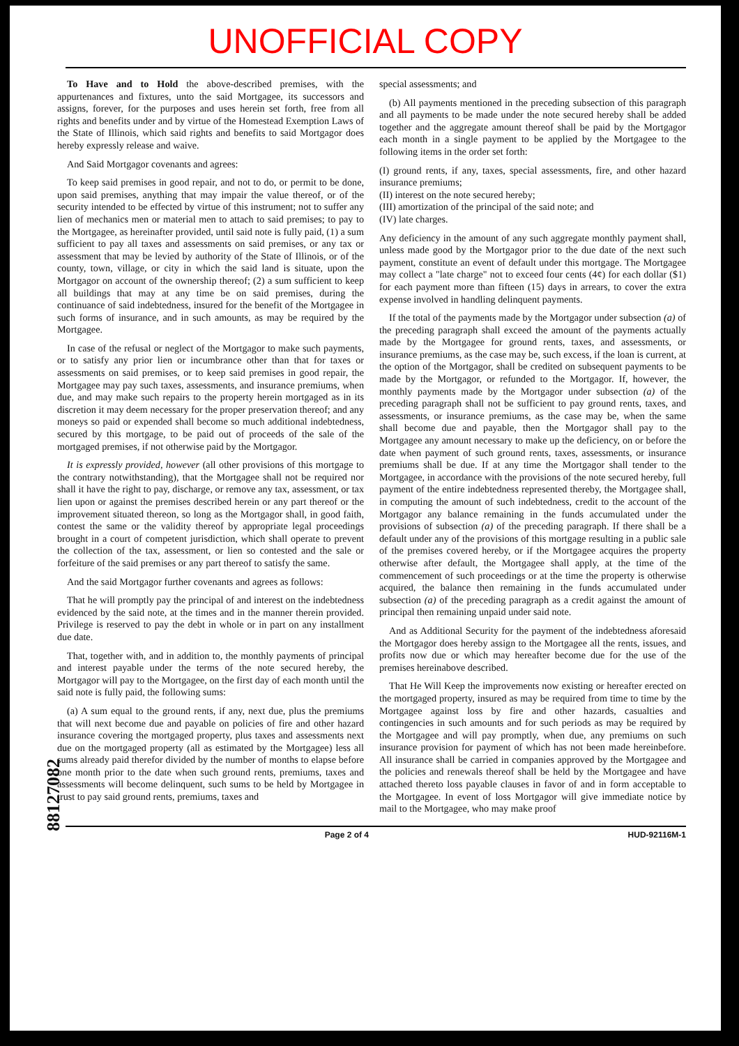UNOFFICIAL COPY
88127082
To Have and to Hold the above-described premises, with the appurtenances and fixtures, unto the said Mortgagee, its successors and assigns, forever, for the purposes and uses herein set forth, free from all rights and benefits under and by virtue of the Homestead Exemption Laws of the State of Illinois, which said rights and benefits to said Mortgagor does hereby expressly release and waive.
And Said Mortgagor covenants and agrees:
To keep said premises in good repair, and not to do, or permit to be done, upon said premises, anything that may impair the value thereof, or of the security intended to be effected by virtue of this instrument; not to suffer any lien of mechanics men or material men to attach to said premises; to pay to the Mortgagee, as hereinafter provided, until said note is fully paid, (1) a sum sufficient to pay all taxes and assessments on said premises, or any tax or assessment that may be levied by authority of the State of Illinois, or of the county, town, village, or city in which the said land is situate, upon the Mortgagor on account of the ownership thereof; (2) a sum sufficient to keep all buildings that may at any time be on said premises, during the continuance of said indebtedness, insured for the benefit of the Mortgagee in such forms of insurance, and in such amounts, as may be required by the Mortgagee.
In case of the refusal or neglect of the Mortgagor to make such payments, or to satisfy any prior lien or incumbrance other than that for taxes or assessments on said premises, or to keep said premises in good repair, the Mortgagee may pay such taxes, assessments, and insurance premiums, when due, and may make such repairs to the property herein mortgaged as in its discretion it may deem necessary for the proper preservation thereof; and any moneys so paid or expended shall become so much additional indebtedness, secured by this mortgage, to be paid out of proceeds of the sale of the mortgaged premises, if not otherwise paid by the Mortgagor.
It is expressly provided, however (all other provisions of this mortgage to the contrary notwithstanding), that the Mortgagee shall not be required nor shall it have the right to pay, discharge, or remove any tax, assessment, or tax lien upon or against the premises described herein or any part thereof or the improvement situated thereon, so long as the Mortgagor shall, in good faith, contest the same or the validity thereof by appropriate legal proceedings brought in a court of competent jurisdiction, which shall operate to prevent the collection of the tax, assessment, or lien so contested and the sale or forfeiture of the said premises or any part thereof to satisfy the same.
And the said Mortgagor further covenants and agrees as follows:
That he will promptly pay the principal of and interest on the indebtedness evidenced by the said note, at the times and in the manner therein provided. Privilege is reserved to pay the debt in whole or in part on any installment due date.
That, together with, and in addition to, the monthly payments of principal and interest payable under the terms of the note secured hereby, the Mortgagor will pay to the Mortgagee, on the first day of each month until the said note is fully paid, the following sums:
(a) A sum equal to the ground rents, if any, next due, plus the premiums that will next become due and payable on policies of fire and other hazard insurance covering the mortgaged property, plus taxes and assessments next due on the mortgaged property (all as estimated by the Mortgagee) less all sums already paid therefor divided by the number of months to elapse before one month prior to the date when such ground rents, premiums, taxes and assessments will become delinquent, such sums to be held by Mortgagee in trust to pay said ground rents, premiums, taxes and
special assessments; and
(b) All payments mentioned in the preceding subsection of this paragraph and all payments to be made under the note secured hereby shall be added together and the aggregate amount thereof shall be paid by the Mortgagor each month in a single payment to be applied by the Mortgagee to the following items in the order set forth:
(I) ground rents, if any, taxes, special assessments, fire, and other hazard insurance premiums;
(II) interest on the note secured hereby;
(III) amortization of the principal of the said note; and
(IV) late charges.
Any deficiency in the amount of any such aggregate monthly payment shall, unless made good by the Mortgagor prior to the due date of the next such payment, constitute an event of default under this mortgage. The Mortgagee may collect a "late charge" not to exceed four cents (4¢) for each dollar ($1) for each payment more than fifteen (15) days in arrears, to cover the extra expense involved in handling delinquent payments.
If the total of the payments made by the Mortgagor under subsection (a) of the preceding paragraph shall exceed the amount of the payments actually made by the Mortgagee for ground rents, taxes, and assessments, or insurance premiums, as the case may be, such excess, if the loan is current, at the option of the Mortgagor, shall be credited on subsequent payments to be made by the Mortgagor, or refunded to the Mortgagor. If, however, the monthly payments made by the Mortgagor under subsection (a) of the preceding paragraph shall not be sufficient to pay ground rents, taxes, and assessments, or insurance premiums, as the case may be, when the same shall become due and payable, then the Mortgagor shall pay to the Mortgagee any amount necessary to make up the deficiency, on or before the date when payment of such ground rents, taxes, assessments, or insurance premiums shall be due. If at any time the Mortgagor shall tender to the Mortgagee, in accordance with the provisions of the note secured hereby, full payment of the entire indebtedness represented thereby, the Mortgagee shall, in computing the amount of such indebtedness, credit to the account of the Mortgagor any balance remaining in the funds accumulated under the provisions of subsection (a) of the preceding paragraph. If there shall be a default under any of the provisions of this mortgage resulting in a public sale of the premises covered hereby, or if the Mortgagee acquires the property otherwise after default, the Mortgagee shall apply, at the time of the commencement of such proceedings or at the time the property is otherwise acquired, the balance then remaining in the funds accumulated under subsection (a) of the preceding paragraph as a credit against the amount of principal then remaining unpaid under said note.
And as Additional Security for the payment of the indebtedness aforesaid the Mortgagor does hereby assign to the Mortgagee all the rents, issues, and profits now due or which may hereafter become due for the use of the premises hereinabove described.
That He Will Keep the improvements now existing or hereafter erected on the mortgaged property, insured as may be required from time to time by the Mortgagee against loss by fire and other hazards, casualties and contingencies in such amounts and for such periods as may be required by the Mortgagee and will pay promptly, when due, any premiums on such insurance provision for payment of which has not been made hereinbefore. All insurance shall be carried in companies approved by the Mortgagee and the policies and renewals thereof shall be held by the Mortgagee and have attached thereto loss payable clauses in favor of and in form acceptable to the Mortgagee. In event of loss Mortgagor will give immediate notice by mail to the Mortgagee, who may make proof
Page 2 of 4 HUD-92116M-1